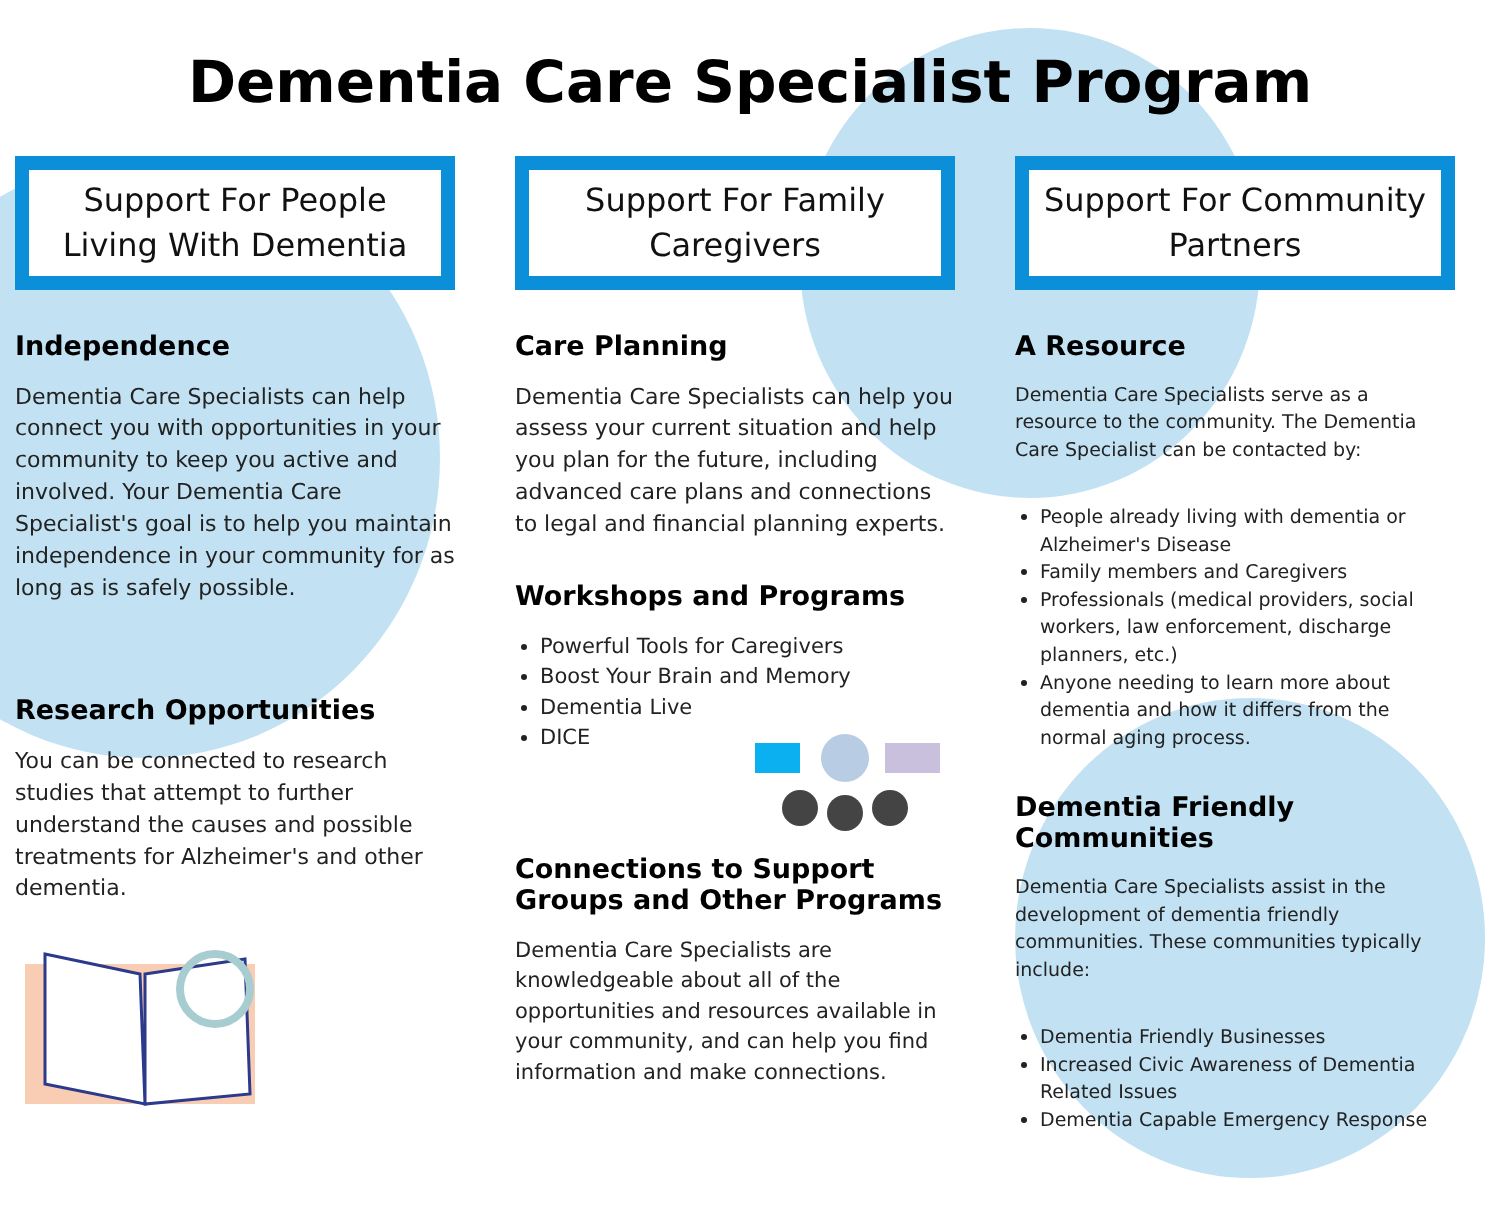Dementia Care Specialist Program
Support For People Living With Dementia
Independence
Dementia Care Specialists can help connect you with opportunities in your community to keep you active and involved. Your Dementia Care Specialist's goal is to help you maintain independence in your community for as long as is safely possible.
Research Opportunities
You can be connected to research studies that attempt to further understand the causes and possible treatments for Alzheimer's and other dementia.
Support For Family Caregivers
Care Planning
Dementia Care Specialists can help you assess your current situation and help you plan for the future, including advanced care plans and connections to legal and financial planning experts.
Workshops and Programs
Powerful Tools for Caregivers
Boost Your Brain and Memory
Dementia Live
DICE
Connections to Support Groups and Other Programs
Dementia Care Specialists are knowledgeable about all of the opportunities and resources available in your community, and can help you find information and make connections.
Support For Community Partners
A Resource
Dementia Care Specialists serve as a resource to the community. The Dementia Care Specialist can be contacted by:
People already living with dementia or Alzheimer's Disease
Family members and Caregivers
Professionals (medical providers, social workers, law enforcement, discharge planners, etc.)
Anyone needing to learn more about dementia and how it differs from the normal aging process.
Dementia Friendly Communities
Dementia Care Specialists assist in the development of dementia friendly communities. These communities typically include:
Dementia Friendly Businesses
Increased Civic Awareness of Dementia Related Issues
Dementia Capable Emergency Response